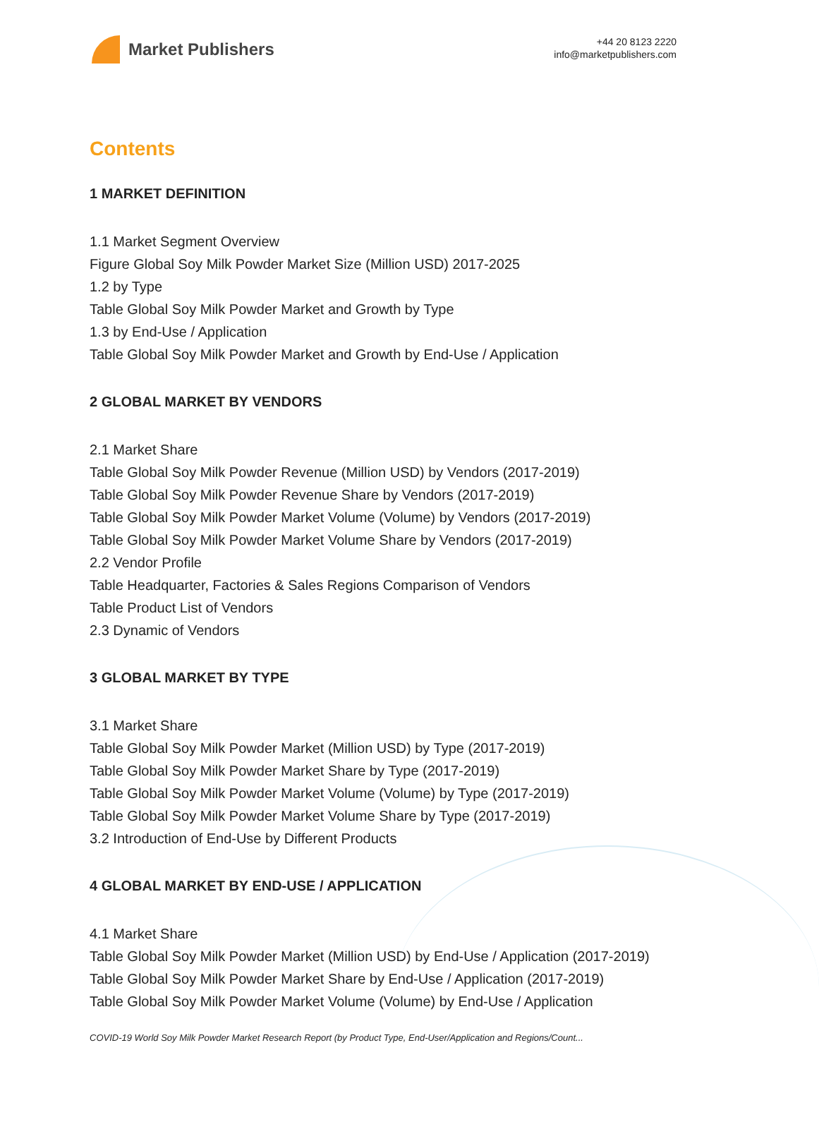Market Publishers
+44 20 8123 2220
info@marketpublishers.com
Contents
1 MARKET DEFINITION
1.1 Market Segment Overview
Figure Global Soy Milk Powder Market Size (Million USD) 2017-2025
1.2 by Type
Table Global Soy Milk Powder Market and Growth by Type
1.3 by End-Use / Application
Table Global Soy Milk Powder Market and Growth by End-Use / Application
2 GLOBAL MARKET BY VENDORS
2.1 Market Share
Table Global Soy Milk Powder Revenue (Million USD) by Vendors (2017-2019)
Table Global Soy Milk Powder Revenue Share by Vendors (2017-2019)
Table Global Soy Milk Powder Market Volume (Volume) by Vendors (2017-2019)
Table Global Soy Milk Powder Market Volume Share by Vendors (2017-2019)
2.2 Vendor Profile
Table Headquarter, Factories & Sales Regions Comparison of Vendors
Table Product List of Vendors
2.3 Dynamic of Vendors
3 GLOBAL MARKET BY TYPE
3.1 Market Share
Table Global Soy Milk Powder Market (Million USD) by Type (2017-2019)
Table Global Soy Milk Powder Market Share by Type (2017-2019)
Table Global Soy Milk Powder Market Volume (Volume) by Type (2017-2019)
Table Global Soy Milk Powder Market Volume Share by Type (2017-2019)
3.2 Introduction of End-Use by Different Products
4 GLOBAL MARKET BY END-USE / APPLICATION
4.1 Market Share
Table Global Soy Milk Powder Market (Million USD) by End-Use / Application (2017-2019)
Table Global Soy Milk Powder Market Share by End-Use / Application (2017-2019)
Table Global Soy Milk Powder Market Volume (Volume) by End-Use / Application
COVID-19 World Soy Milk Powder Market Research Report (by Product Type, End-User/Application and Regions/Count...